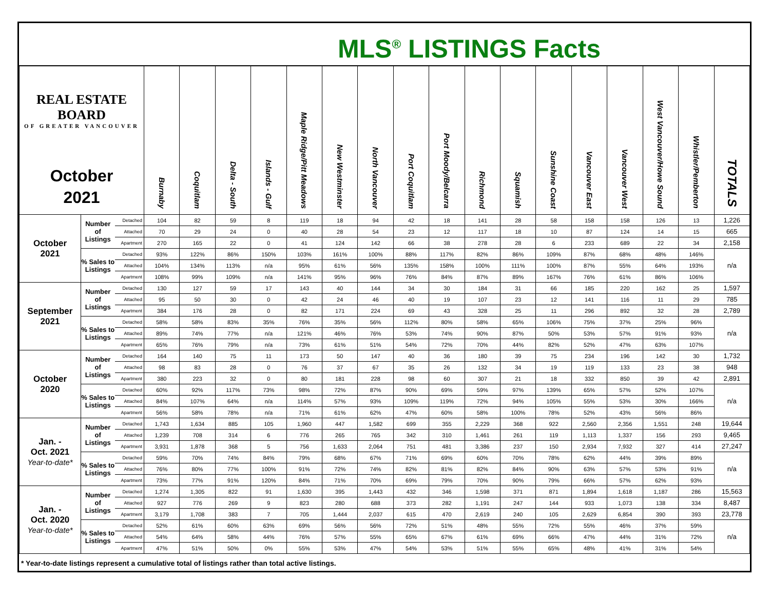MLS<sup>®</sup> LISTINGS Facts
| REAL ESTATE BOARD OF GREATER VANCOUVER October 2021 | | | Burnaby | Coquitlam | Delta - South | Islands - Gulf | Maple Ridge/Pitt Meadows | New Westminster | North Vancouver | Port Coquitlam | Port Moody/Belcarra | Richmond | Squamish | Sunshine Coast | Vancouver East | Vancouver West | West Vancouver/Howe Sound | Whistler/Pemberton | TOTALS |
| --- | --- | --- | --- | --- | --- | --- | --- | --- | --- | --- | --- | --- | --- | --- | --- | --- | --- | --- | --- |
| October 2021 | Number of Listings | Detached | 104 | 82 | 59 | 8 | 119 | 18 | 94 | 42 | 18 | 141 | 28 | 58 | 158 | 158 | 126 | 13 | 1,226 |
| | | Attached | 70 | 29 | 24 | 0 | 40 | 28 | 54 | 23 | 12 | 117 | 18 | 10 | 87 | 124 | 14 | 15 | 665 |
| | | Apartment | 270 | 165 | 22 | 0 | 41 | 124 | 142 | 66 | 38 | 278 | 28 | 6 | 233 | 689 | 22 | 34 | 2,158 |
| | % Sales to Listings | Detached | 93% | 122% | 86% | 150% | 103% | 161% | 100% | 88% | 117% | 82% | 86% | 109% | 87% | 68% | 48% | 146% | n/a |
| | | Attached | 104% | 134% | 113% | n/a | 95% | 61% | 56% | 135% | 158% | 100% | 111% | 100% | 87% | 55% | 64% | 193% | |
| | | Apartment | 108% | 99% | 109% | n/a | 141% | 95% | 96% | 76% | 84% | 87% | 89% | 167% | 76% | 61% | 86% | 106% | |
| September 2021 | Number of Listings | Detached | 130 | 127 | 59 | 17 | 143 | 40 | 144 | 34 | 30 | 184 | 31 | 66 | 185 | 220 | 162 | 25 | 1,597 |
| | | Attached | 95 | 50 | 30 | 0 | 42 | 24 | 46 | 40 | 19 | 107 | 23 | 12 | 141 | 116 | 11 | 29 | 785 |
| | | Apartment | 384 | 176 | 28 | 0 | 82 | 171 | 224 | 69 | 43 | 328 | 25 | 11 | 296 | 892 | 32 | 28 | 2,789 |
| | % Sales to Listings | Detached | 58% | 58% | 83% | 35% | 76% | 35% | 56% | 112% | 80% | 58% | 65% | 106% | 75% | 37% | 25% | 96% | n/a |
| | | Attached | 89% | 74% | 77% | n/a | 121% | 46% | 76% | 53% | 74% | 90% | 87% | 50% | 53% | 57% | 91% | 93% | |
| | | Apartment | 65% | 76% | 79% | n/a | 73% | 61% | 51% | 54% | 72% | 70% | 44% | 82% | 52% | 47% | 63% | 107% | |
| October 2020 | Number of Listings | Detached | 164 | 140 | 75 | 11 | 173 | 50 | 147 | 40 | 36 | 180 | 39 | 75 | 234 | 196 | 142 | 30 | 1,732 |
| | | Attached | 98 | 83 | 28 | 0 | 76 | 37 | 67 | 35 | 26 | 132 | 34 | 19 | 119 | 133 | 23 | 38 | 948 |
| | | Apartment | 380 | 223 | 32 | 0 | 80 | 181 | 228 | 98 | 60 | 307 | 21 | 18 | 332 | 850 | 39 | 42 | 2,891 |
| | % Sales to Listings | Detached | 60% | 92% | 117% | 73% | 98% | 72% | 87% | 90% | 69% | 59% | 97% | 139% | 65% | 57% | 52% | 107% | n/a |
| | | Attached | 84% | 107% | 64% | n/a | 114% | 57% | 93% | 109% | 119% | 72% | 94% | 105% | 55% | 53% | 30% | 166% | |
| | | Apartment | 56% | 58% | 78% | n/a | 71% | 61% | 62% | 47% | 60% | 58% | 100% | 78% | 52% | 43% | 56% | 86% | |
| Jan. - Oct. 2021 Year-to-date* | Number of Listings | Detached | 1,743 | 1,634 | 885 | 105 | 1,960 | 447 | 1,582 | 699 | 355 | 2,229 | 368 | 922 | 2,560 | 2,356 | 1,551 | 248 | 19,644 |
| | | Attached | 1,239 | 708 | 314 | 6 | 776 | 265 | 765 | 342 | 310 | 1,461 | 261 | 119 | 1,113 | 1,337 | 156 | 293 | 9,465 |
| | | Apartment | 3,931 | 1,878 | 368 | 5 | 756 | 1,633 | 2,064 | 751 | 481 | 3,386 | 237 | 150 | 2,934 | 7,932 | 327 | 414 | 27,247 |
| | % Sales to Listings | Detached | 59% | 70% | 74% | 84% | 79% | 68% | 67% | 71% | 69% | 60% | 70% | 78% | 62% | 44% | 39% | 89% | n/a |
| | | Attached | 76% | 80% | 77% | 100% | 91% | 72% | 74% | 82% | 81% | 82% | 84% | 90% | 63% | 57% | 53% | 91% | |
| | | Apartment | 73% | 77% | 91% | 120% | 84% | 71% | 70% | 69% | 79% | 70% | 90% | 79% | 66% | 57% | 62% | 93% | |
| Jan. - Oct. 2020 Year-to-date* | Number of Listings | Detached | 1,274 | 1,305 | 822 | 91 | 1,630 | 395 | 1,443 | 432 | 346 | 1,598 | 371 | 871 | 1,894 | 1,618 | 1,187 | 286 | 15,563 |
| | | Attached | 927 | 776 | 269 | 9 | 823 | 280 | 688 | 373 | 282 | 1,191 | 247 | 144 | 933 | 1,073 | 138 | 334 | 8,487 |
| | | Apartment | 3,179 | 1,708 | 383 | 7 | 705 | 1,444 | 2,037 | 615 | 470 | 2,619 | 240 | 105 | 2,629 | 6,854 | 390 | 393 | 23,778 |
| | % Sales to Listings | Detached | 52% | 61% | 60% | 63% | 69% | 56% | 56% | 72% | 51% | 48% | 55% | 72% | 55% | 46% | 37% | 59% | n/a |
| | | Attached | 54% | 64% | 58% | 44% | 76% | 57% | 55% | 65% | 67% | 61% | 69% | 66% | 47% | 44% | 31% | 72% | |
| | | Apartment | 47% | 51% | 50% | 0% | 55% | 53% | 47% | 54% | 53% | 51% | 55% | 65% | 48% | 41% | 31% | 54% | |
* Year-to-date listings represent a cumulative total of listings rather than total active listings.